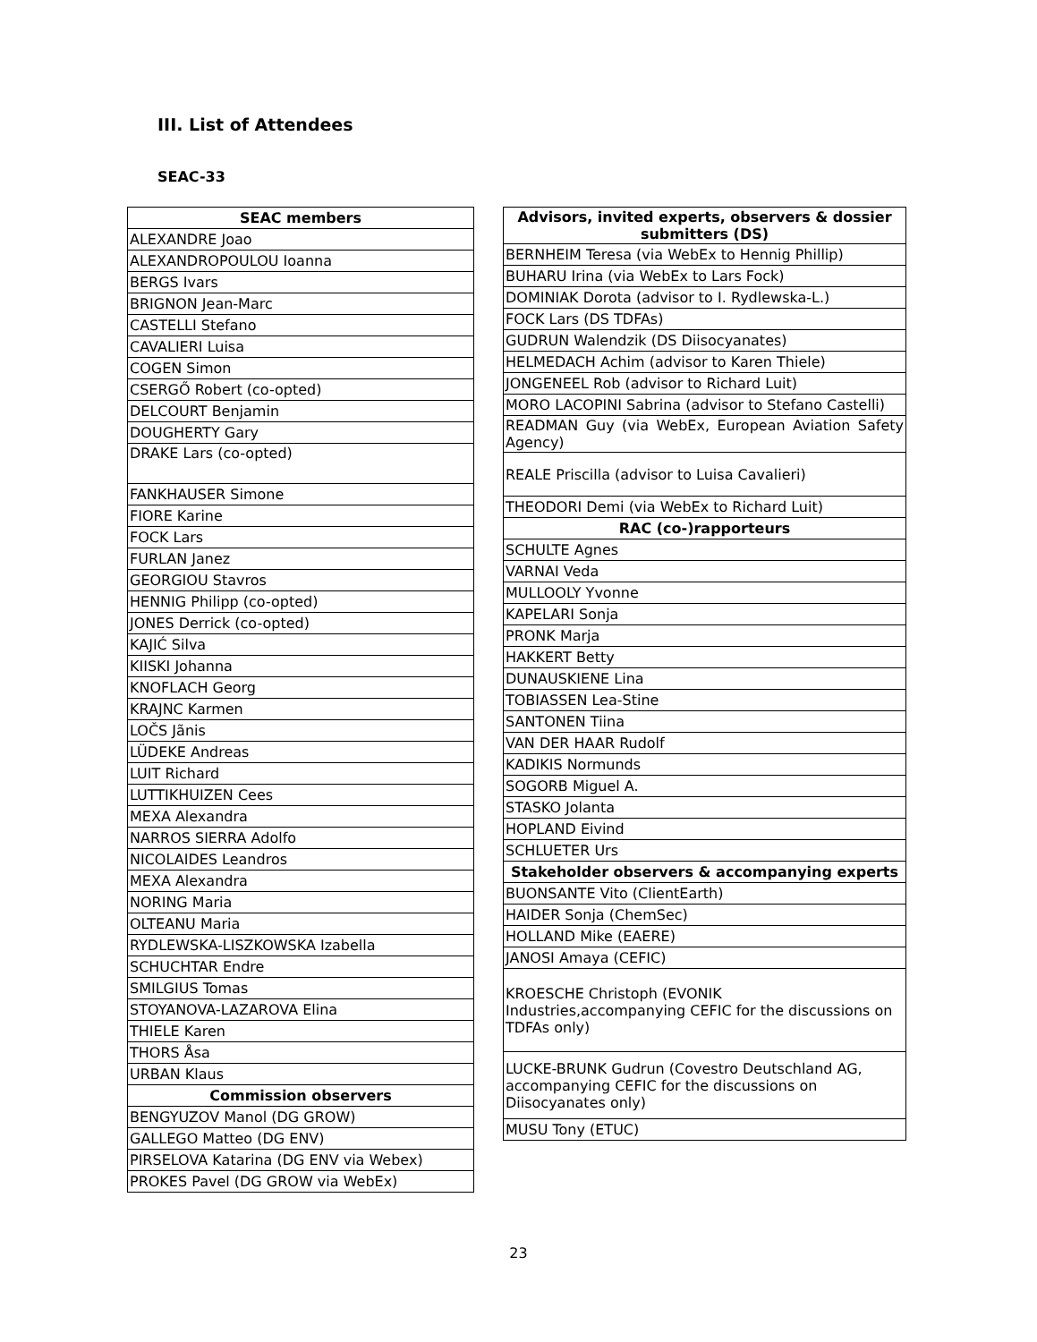III. List of Attendees
SEAC-33
| SEAC members |
| --- |
| ALEXANDRE Joao |
| ALEXANDROPOULOU Ioanna |
| BERGS Ivars |
| BRIGNON Jean-Marc |
| CASTELLI Stefano |
| CAVALIERI Luisa |
| COGEN Simon |
| CSERGŐ Robert (co-opted) |
| DELCOURT Benjamin |
| DOUGHERTY Gary |
| DRAKE Lars (co-opted) |
| FANKHAUSER Simone |
| FIORE Karine |
| FOCK Lars |
| FURLAN Janez |
| GEORGIOU Stavros |
| HENNIG Philipp (co-opted) |
| JONES Derrick (co-opted) |
| KAJIĆ Silva |
| KIISKI Johanna |
| KNOFLACH Georg |
| KRAJNC Karmen |
| LOČS Jãnis |
| LÜDEKE Andreas |
| LUIT Richard |
| LUTTIKHUIZEN Cees |
| MEXA Alexandra |
| NARROS SIERRA Adolfo |
| NICOLAIDES Leandros |
| MEXA Alexandra |
| NORING Maria |
| OLTEANU Maria |
| RYDLEWSKA-LISZKOWSKA Izabella |
| SCHUCHTAR Endre |
| SMILGIUS Tomas |
| STOYANOVA-LAZAROVA Elina |
| THIELE Karen |
| THORS Åsa |
| URBAN Klaus |
| Commission observers |
| BENGYUZOV Manol (DG GROW) |
| GALLEGO Matteo (DG ENV) |
| PIRSELOVA Katarina (DG ENV via Webex) |
| PROKES Pavel (DG GROW via WebEx) |
| Advisors, invited experts, observers & dossier submitters (DS) |
| --- |
| BERNHEIM Teresa (via WebEx to Hennig Phillip) |
| BUHARU Irina (via WebEx to Lars Fock) |
| DOMINIAK Dorota (advisor to I. Rydlewska-L.) |
| FOCK Lars (DS TDFAs) |
| GUDRUN Walendzik (DS Diisocyanates) |
| HELMEDACH Achim (advisor to Karen Thiele) |
| JONGENEEL Rob (advisor to Richard Luit) |
| MORO LACOPINI Sabrina (advisor to Stefano Castelli) |
| READMAN Guy (via WebEx, European Aviation Safety Agency) |
| REALE Priscilla (advisor to Luisa Cavalieri) |
| THEODORI Demi (via WebEx to Richard Luit) |
| RAC (co-)rapporteurs |
| SCHULTE Agnes |
| VARNAI Veda |
| MULLOOLY Yvonne |
| KAPELARI Sonja |
| PRONK Marja |
| HAKKERT Betty |
| DUNAUSKIENE Lina |
| TOBIASSEN Lea-Stine |
| SANTONEN Tiina |
| VAN DER HAAR Rudolf |
| KADIKIS Normunds |
| SOGORB Miguel A. |
| STASKO Jolanta |
| HOPLAND Eivind |
| SCHLUETER Urs |
| Stakeholder observers & accompanying experts |
| BUONSANTE Vito (ClientEarth) |
| HAIDER Sonja (ChemSec) |
| HOLLAND Mike (EAERE) |
| JANOSI Amaya (CEFIC) |
| KROESCHE Christoph (EVONIK Industries,accompanying CEFIC for the discussions on TDFAs only) |
| LUCKE-BRUNK Gudrun (Covestro Deutschland AG, accompanying CEFIC for the discussions on Diisocyanates only) |
| MUSU Tony (ETUC) |
23